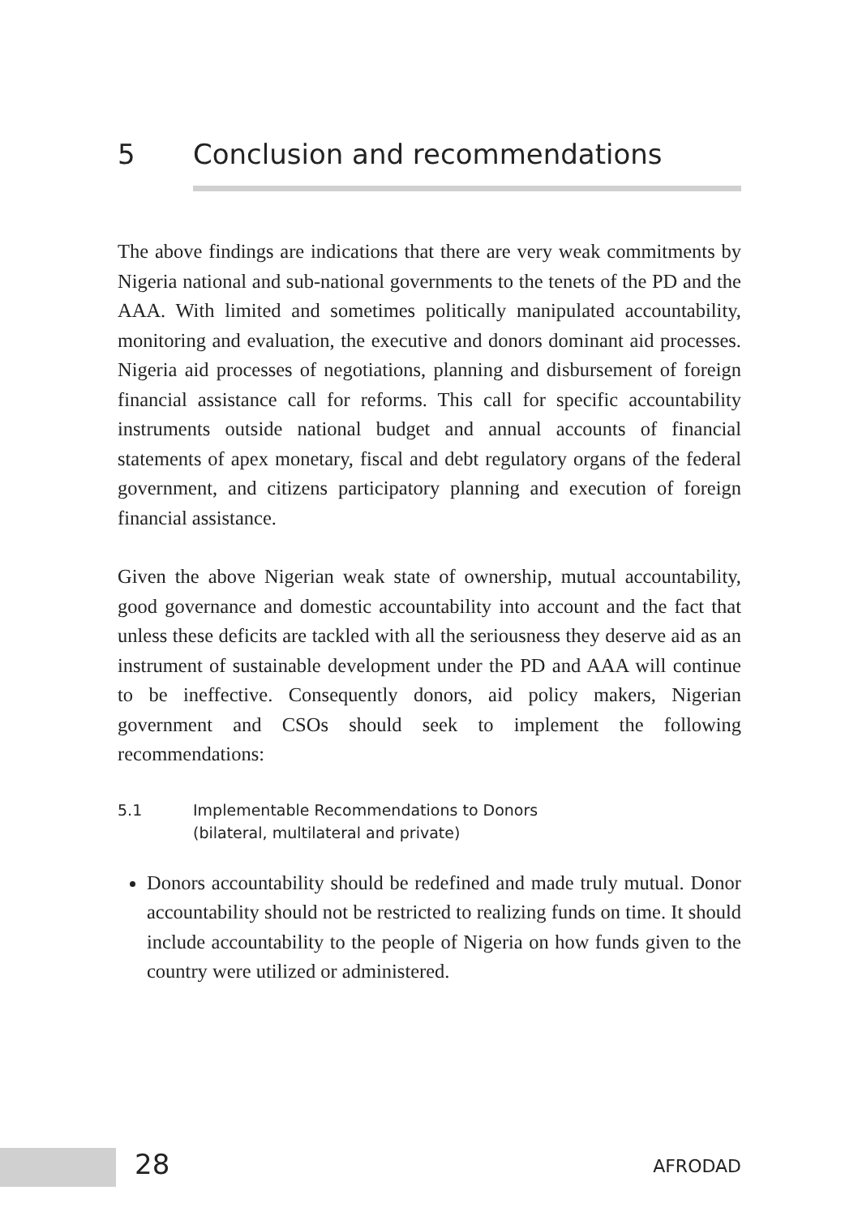5 Conclusion and recommendations
The above findings are indications that there are very weak commitments by Nigeria national and sub-national governments to the tenets of the PD and the AAA. With limited and sometimes politically manipulated accountability, monitoring and evaluation, the executive and donors dominant aid processes. Nigeria aid processes of negotiations, planning and disbursement of foreign financial assistance call for reforms. This call for specific accountability instruments outside national budget and annual accounts of financial statements of apex monetary, fiscal and debt regulatory organs of the federal government, and citizens participatory planning and execution of foreign financial assistance.
Given the above Nigerian weak state of ownership, mutual accountability, good governance and domestic accountability into account and the fact that unless these deficits are tackled with all the seriousness they deserve aid as an instrument of sustainable development under the PD and AAA will continue to be ineffective. Consequently donors, aid policy makers, Nigerian government and CSOs should seek to implement the following recommendations:
5.1 Implementable Recommendations to Donors
(bilateral, multilateral and private)
Donors accountability should be redefined and made truly mutual. Donor accountability should not be restricted to realizing funds on time. It should include accountability to the people of Nigeria on how funds given to the country were utilized or administered.
28 AFRODAD